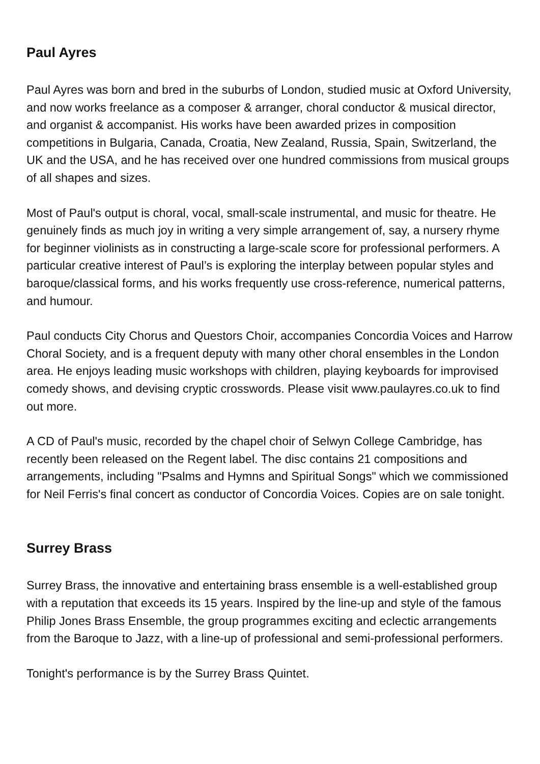Paul Ayres
Paul Ayres was born and bred in the suburbs of London, studied music at Oxford University, and now works freelance as a composer & arranger, choral conductor & musical director, and organist & accompanist. His works have been awarded prizes in composition competitions in Bulgaria, Canada, Croatia, New Zealand, Russia, Spain, Switzerland, the UK and the USA, and he has received over one hundred commissions from musical groups of all shapes and sizes.
Most of Paul's output is choral, vocal, small-scale instrumental, and music for theatre. He genuinely finds as much joy in writing a very simple arrangement of, say, a nursery rhyme for beginner violinists as in constructing a large-scale score for professional performers. A particular creative interest of Paul’s is exploring the interplay between popular styles and baroque/classical forms, and his works frequently use cross-reference, numerical patterns, and humour.
Paul conducts City Chorus and Questors Choir, accompanies Concordia Voices and Harrow Choral Society, and is a frequent deputy with many other choral ensembles in the London area. He enjoys leading music workshops with children, playing keyboards for improvised comedy shows, and devising cryptic crosswords. Please visit www.paulayres.co.uk to find out more.
A CD of Paul's music, recorded by the chapel choir of Selwyn College Cambridge, has recently been released on the Regent label. The disc contains 21 compositions and arrangements, including "Psalms and Hymns and Spiritual Songs" which we commissioned for Neil Ferris's final concert as conductor of Concordia Voices. Copies are on sale tonight.
Surrey Brass
Surrey Brass, the innovative and entertaining brass ensemble is a well-established group with a reputation that exceeds its 15 years. Inspired by the line-up and style of the famous Philip Jones Brass Ensemble, the group programmes exciting and eclectic arrangements from the Baroque to Jazz, with a line-up of professional and semi-professional performers.
Tonight's performance is by the Surrey Brass Quintet.